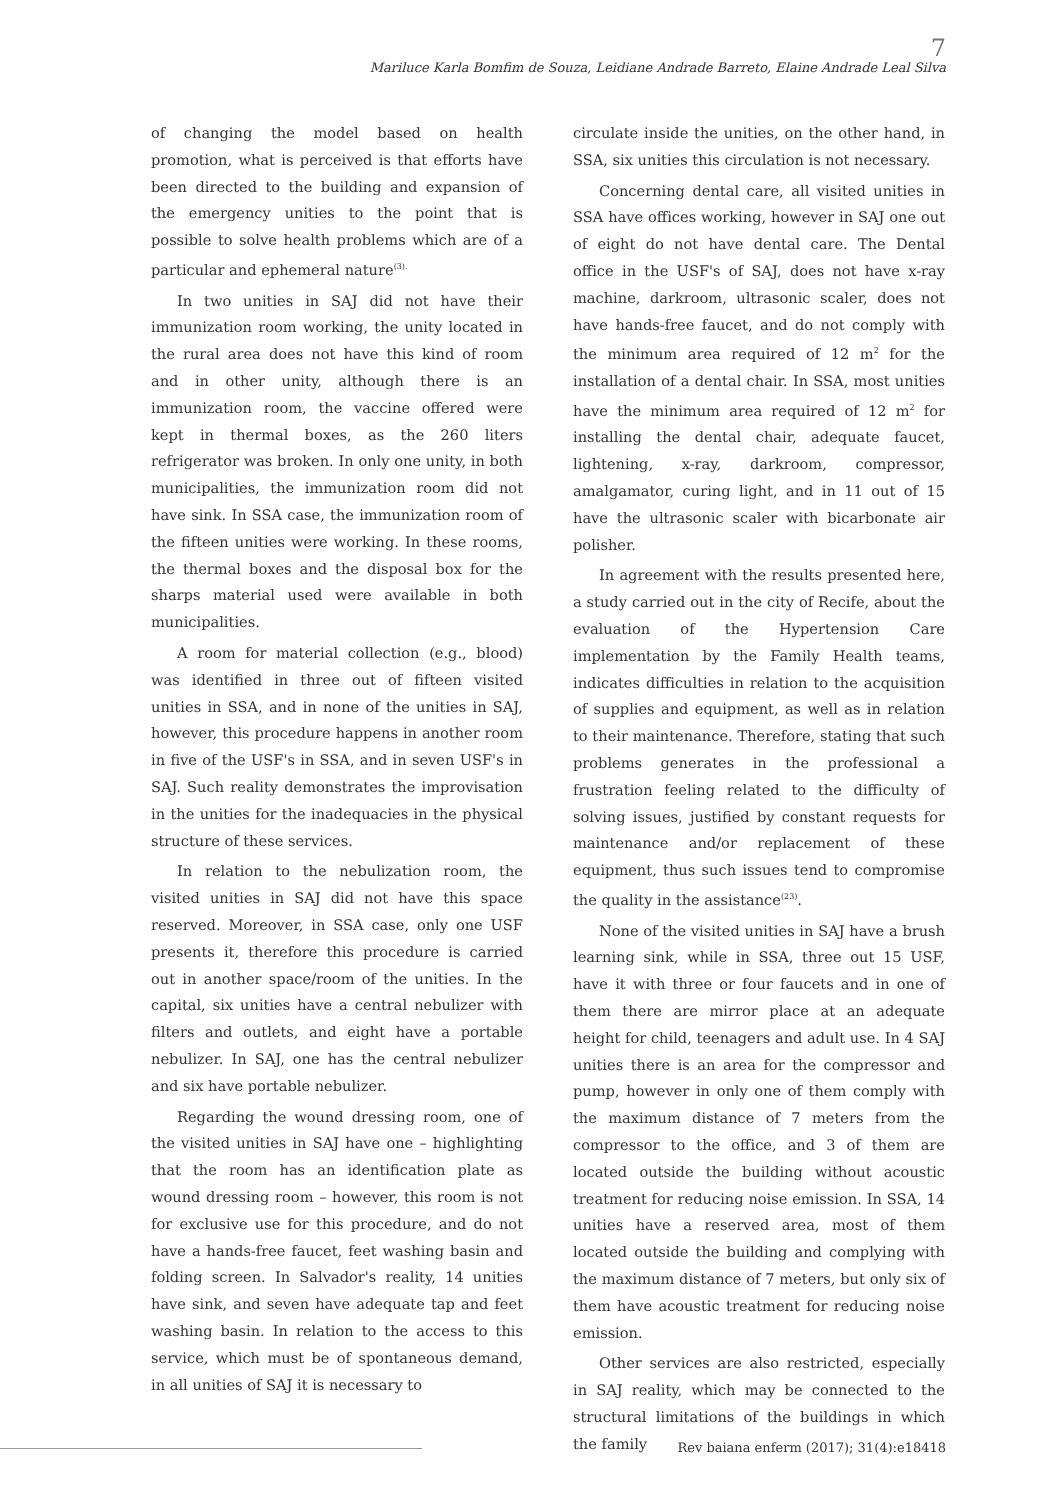7
Mariluce Karla Bomfim de Souza, Leidiane Andrade Barreto, Elaine Andrade Leal Silva
of changing the model based on health promotion, what is perceived is that efforts have been directed to the building and expansion of the emergency unities to the point that is possible to solve health problems which are of a particular and ephemeral nature<sup>(3).</sup>
In two unities in SAJ did not have their immunization room working, the unity located in the rural area does not have this kind of room and in other unity, although there is an immunization room, the vaccine offered were kept in thermal boxes, as the 260 liters refrigerator was broken. In only one unity, in both municipalities, the immunization room did not have sink. In SSA case, the immunization room of the fifteen unities were working. In these rooms, the thermal boxes and the disposal box for the sharps material used were available in both municipalities.
A room for material collection (e.g., blood) was identified in three out of fifteen visited unities in SSA, and in none of the unities in SAJ, however, this procedure happens in another room in five of the USF's in SSA, and in seven USF's in SAJ. Such reality demonstrates the improvisation in the unities for the inadequacies in the physical structure of these services.
In relation to the nebulization room, the visited unities in SAJ did not have this space reserved. Moreover, in SSA case, only one USF presents it, therefore this procedure is carried out in another space/room of the unities. In the capital, six unities have a central nebulizer with filters and outlets, and eight have a portable nebulizer. In SAJ, one has the central nebulizer and six have portable nebulizer.
Regarding the wound dressing room, one of the visited unities in SAJ have one – highlighting that the room has an identification plate as wound dressing room – however, this room is not for exclusive use for this procedure, and do not have a hands-free faucet, feet washing basin and folding screen. In Salvador's reality, 14 unities have sink, and seven have adequate tap and feet washing basin. In relation to the access to this service, which must be of spontaneous demand, in all unities of SAJ it is necessary to
circulate inside the unities, on the other hand, in SSA, six unities this circulation is not necessary.
Concerning dental care, all visited unities in SSA have offices working, however in SAJ one out of eight do not have dental care. The Dental office in the USF's of SAJ, does not have x-ray machine, darkroom, ultrasonic scaler, does not have hands-free faucet, and do not comply with the minimum area required of 12 m<sup>2</sup> for the installation of a dental chair. In SSA, most unities have the minimum area required of 12 m<sup>2</sup> for installing the dental chair, adequate faucet, lightening, x-ray, darkroom, compressor, amalgamator, curing light, and in 11 out of 15 have the ultrasonic scaler with bicarbonate air polisher.
In agreement with the results presented here, a study carried out in the city of Recife, about the evaluation of the Hypertension Care implementation by the Family Health teams, indicates difficulties in relation to the acquisition of supplies and equipment, as well as in relation to their maintenance. Therefore, stating that such problems generates in the professional a frustration feeling related to the difficulty of solving issues, justified by constant requests for maintenance and/or replacement of these equipment, thus such issues tend to compromise the quality in the assistance<sup>(23)</sup>.
None of the visited unities in SAJ have a brush learning sink, while in SSA, three out 15 USF, have it with three or four faucets and in one of them there are mirror place at an adequate height for child, teenagers and adult use. In 4 SAJ unities there is an area for the compressor and pump, however in only one of them comply with the maximum distance of 7 meters from the compressor to the office, and 3 of them are located outside the building without acoustic treatment for reducing noise emission. In SSA, 14 unities have a reserved area, most of them located outside the building and complying with the maximum distance of 7 meters, but only six of them have acoustic treatment for reducing noise emission.
Other services are also restricted, especially in SAJ reality, which may be connected to the structural limitations of the buildings in which the family
Rev baiana enferm (2017); 31(4):e18418